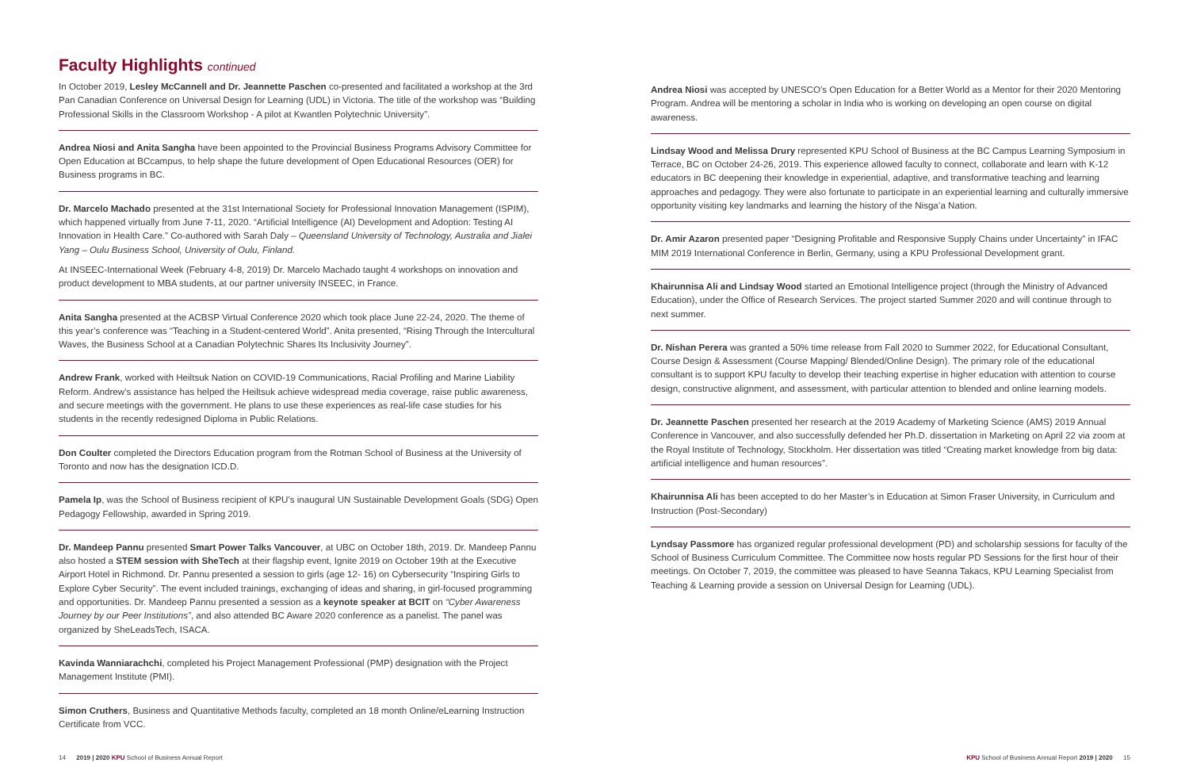Faculty Highlights continued
In October 2019, Lesley McCannell and Dr. Jeannette Paschen co-presented and facilitated a workshop at the 3rd Pan Canadian Conference on Universal Design for Learning (UDL) in Victoria. The title of the workshop was “Building Professional Skills in the Classroom Workshop - A pilot at Kwantlen Polytechnic University”.
Andrea Niosi and Anita Sangha have been appointed to the Provincial Business Programs Advisory Committee for Open Education at BCcampus, to help shape the future development of Open Educational Resources (OER) for Business programs in BC.
Dr. Marcelo Machado presented at the 31st International Society for Professional Innovation Management (ISPIM), which happened virtually from June 7-11, 2020. “Artificial Intelligence (AI) Development and Adoption: Testing AI Innovation in Health Care.” Co-authored with Sarah Daly – Queensland University of Technology, Australia and Jialei Yang – Oulu Business School, University of Oulu, Finland.
At INSEEC-International Week (February 4-8, 2019) Dr. Marcelo Machado taught 4 workshops on innovation and product development to MBA students, at our partner university INSEEC, in France.
Anita Sangha presented at the ACBSP Virtual Conference 2020 which took place June 22-24, 2020. The theme of this year’s conference was “Teaching in a Student-centered World”. Anita presented, “Rising Through the Intercultural Waves, the Business School at a Canadian Polytechnic Shares Its Inclusivity Journey”.
Andrew Frank, worked with Heiltsuk Nation on COVID-19 Communications, Racial Profiling and Marine Liability Reform. Andrew’s assistance has helped the Heiltsuk achieve widespread media coverage, raise public awareness, and secure meetings with the government. He plans to use these experiences as real-life case studies for his students in the recently redesigned Diploma in Public Relations.
Don Coulter completed the Directors Education program from the Rotman School of Business at the University of Toronto and now has the designation ICD.D.
Pamela Ip, was the School of Business recipient of KPU’s inaugural UN Sustainable Development Goals (SDG) Open Pedagogy Fellowship, awarded in Spring 2019.
Dr. Mandeep Pannu presented Smart Power Talks Vancouver, at UBC on October 18th, 2019. Dr. Mandeep Pannu also hosted a STEM session with SheTech at their flagship event, Ignite 2019 on October 19th at the Executive Airport Hotel in Richmond. Dr. Pannu presented a session to girls (age 12- 16) on Cybersecurity “Inspiring Girls to Explore Cyber Security”. The event included trainings, exchanging of ideas and sharing, in girl-focused programming and opportunities. Dr. Mandeep Pannu presented a session as a keynote speaker at BCIT on “Cyber Awareness Journey by our Peer Institutions”, and also attended BC Aware 2020 conference as a panelist. The panel was organized by SheLeadsTech, ISACA.
Kavinda Wanniarachchi, completed his Project Management Professional (PMP) designation with the Project Management Institute (PMI).
Simon Cruthers, Business and Quantitative Methods faculty, completed an 18 month Online/eLearning Instruction Certificate from VCC.
Andrea Niosi was accepted by UNESCO’s Open Education for a Better World as a Mentor for their 2020 Mentoring Program. Andrea will be mentoring a scholar in India who is working on developing an open course on digital awareness.
Lindsay Wood and Melissa Drury represented KPU School of Business at the BC Campus Learning Symposium in Terrace, BC on October 24-26, 2019. This experience allowed faculty to connect, collaborate and learn with K-12 educators in BC deepening their knowledge in experiential, adaptive, and transformative teaching and learning approaches and pedagogy. They were also fortunate to participate in an experiential learning and culturally immersive opportunity visiting key landmarks and learning the history of the Nisga’a Nation.
Dr. Amir Azaron presented paper “Designing Profitable and Responsive Supply Chains under Uncertainty” in IFAC MIM 2019 International Conference in Berlin, Germany, using a KPU Professional Development grant.
Khairunnisa Ali and Lindsay Wood started an Emotional Intelligence project (through the Ministry of Advanced Education), under the Office of Research Services. The project started Summer 2020 and will continue through to next summer.
Dr. Nishan Perera was granted a 50% time release from Fall 2020 to Summer 2022, for Educational Consultant, Course Design & Assessment (Course Mapping/ Blended/Online Design). The primary role of the educational consultant is to support KPU faculty to develop their teaching expertise in higher education with attention to course design, constructive alignment, and assessment, with particular attention to blended and online learning models.
Dr. Jeannette Paschen presented her research at the 2019 Academy of Marketing Science (AMS) 2019 Annual Conference in Vancouver, and also successfully defended her Ph.D. dissertation in Marketing on April 22 via zoom at the Royal Institute of Technology, Stockholm. Her dissertation was titled “Creating market knowledge from big data: artificial intelligence and human resources”.
Khairunnisa Ali has been accepted to do her Master’s in Education at Simon Fraser University, in Curriculum and Instruction (Post-Secondary)
Lyndsay Passmore has organized regular professional development (PD) and scholarship sessions for faculty of the School of Business Curriculum Committee. The Committee now hosts regular PD Sessions for the first hour of their meetings. On October 7, 2019, the committee was pleased to have Seanna Takacs, KPU Learning Specialist from Teaching & Learning provide a session on Universal Design for Learning (UDL).
14 2019 | 2020 KPU School of Business Annual Report
KPU School of Business Annual Report 2019 | 2020 15